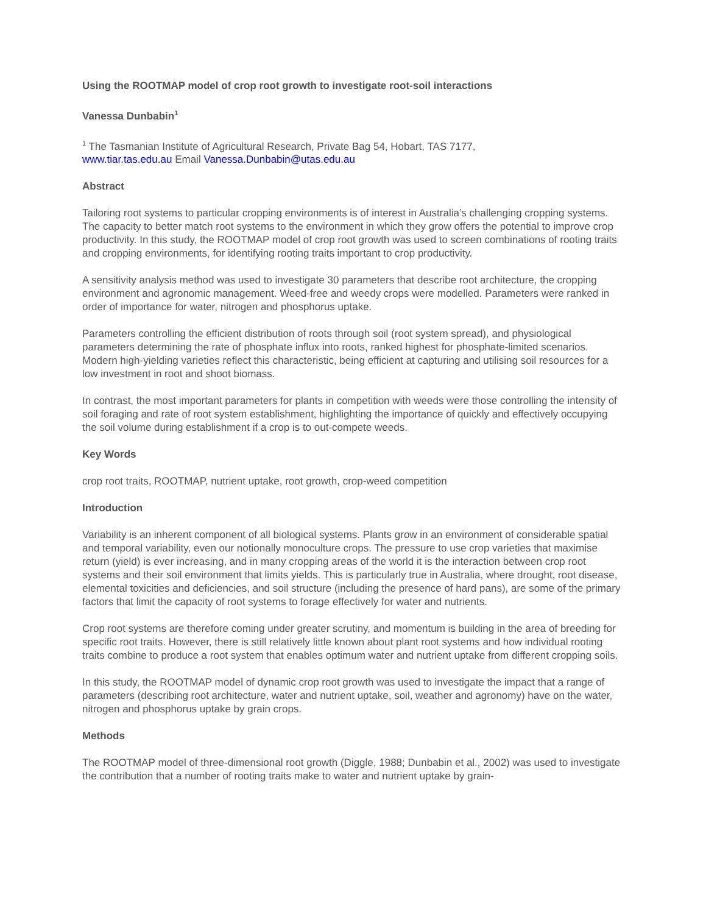Using the ROOTMAP model of crop root growth to investigate root-soil interactions
Vanessa Dunbabin<sup>1</sup>
<sup>1</sup> The Tasmanian Institute of Agricultural Research, Private Bag 54, Hobart, TAS 7177,
www.tiar.tas.edu.au Email Vanessa.Dunbabin@utas.edu.au
Abstract
Tailoring root systems to particular cropping environments is of interest in Australia’s challenging cropping systems. The capacity to better match root systems to the environment in which they grow offers the potential to improve crop productivity. In this study, the ROOTMAP model of crop root growth was used to screen combinations of rooting traits and cropping environments, for identifying rooting traits important to crop productivity.
A sensitivity analysis method was used to investigate 30 parameters that describe root architecture, the cropping environment and agronomic management. Weed-free and weedy crops were modelled. Parameters were ranked in order of importance for water, nitrogen and phosphorus uptake.
Parameters controlling the efficient distribution of roots through soil (root system spread), and physiological parameters determining the rate of phosphate influx into roots, ranked highest for phosphate-limited scenarios. Modern high-yielding varieties reflect this characteristic, being efficient at capturing and utilising soil resources for a low investment in root and shoot biomass.
In contrast, the most important parameters for plants in competition with weeds were those controlling the intensity of soil foraging and rate of root system establishment, highlighting the importance of quickly and effectively occupying the soil volume during establishment if a crop is to out-compete weeds.
Key Words
crop root traits, ROOTMAP, nutrient uptake, root growth, crop-weed competition
Introduction
Variability is an inherent component of all biological systems. Plants grow in an environment of considerable spatial and temporal variability, even our notionally monoculture crops. The pressure to use crop varieties that maximise return (yield) is ever increasing, and in many cropping areas of the world it is the interaction between crop root systems and their soil environment that limits yields. This is particularly true in Australia, where drought, root disease, elemental toxicities and deficiencies, and soil structure (including the presence of hard pans), are some of the primary factors that limit the capacity of root systems to forage effectively for water and nutrients.
Crop root systems are therefore coming under greater scrutiny, and momentum is building in the area of breeding for specific root traits. However, there is still relatively little known about plant root systems and how individual rooting traits combine to produce a root system that enables optimum water and nutrient uptake from different cropping soils.
In this study, the ROOTMAP model of dynamic crop root growth was used to investigate the impact that a range of parameters (describing root architecture, water and nutrient uptake, soil, weather and agronomy) have on the water, nitrogen and phosphorus uptake by grain crops.
Methods
The ROOTMAP model of three-dimensional root growth (Diggle, 1988; Dunbabin et al., 2002) was used to investigate the contribution that a number of rooting traits make to water and nutrient uptake by grain-